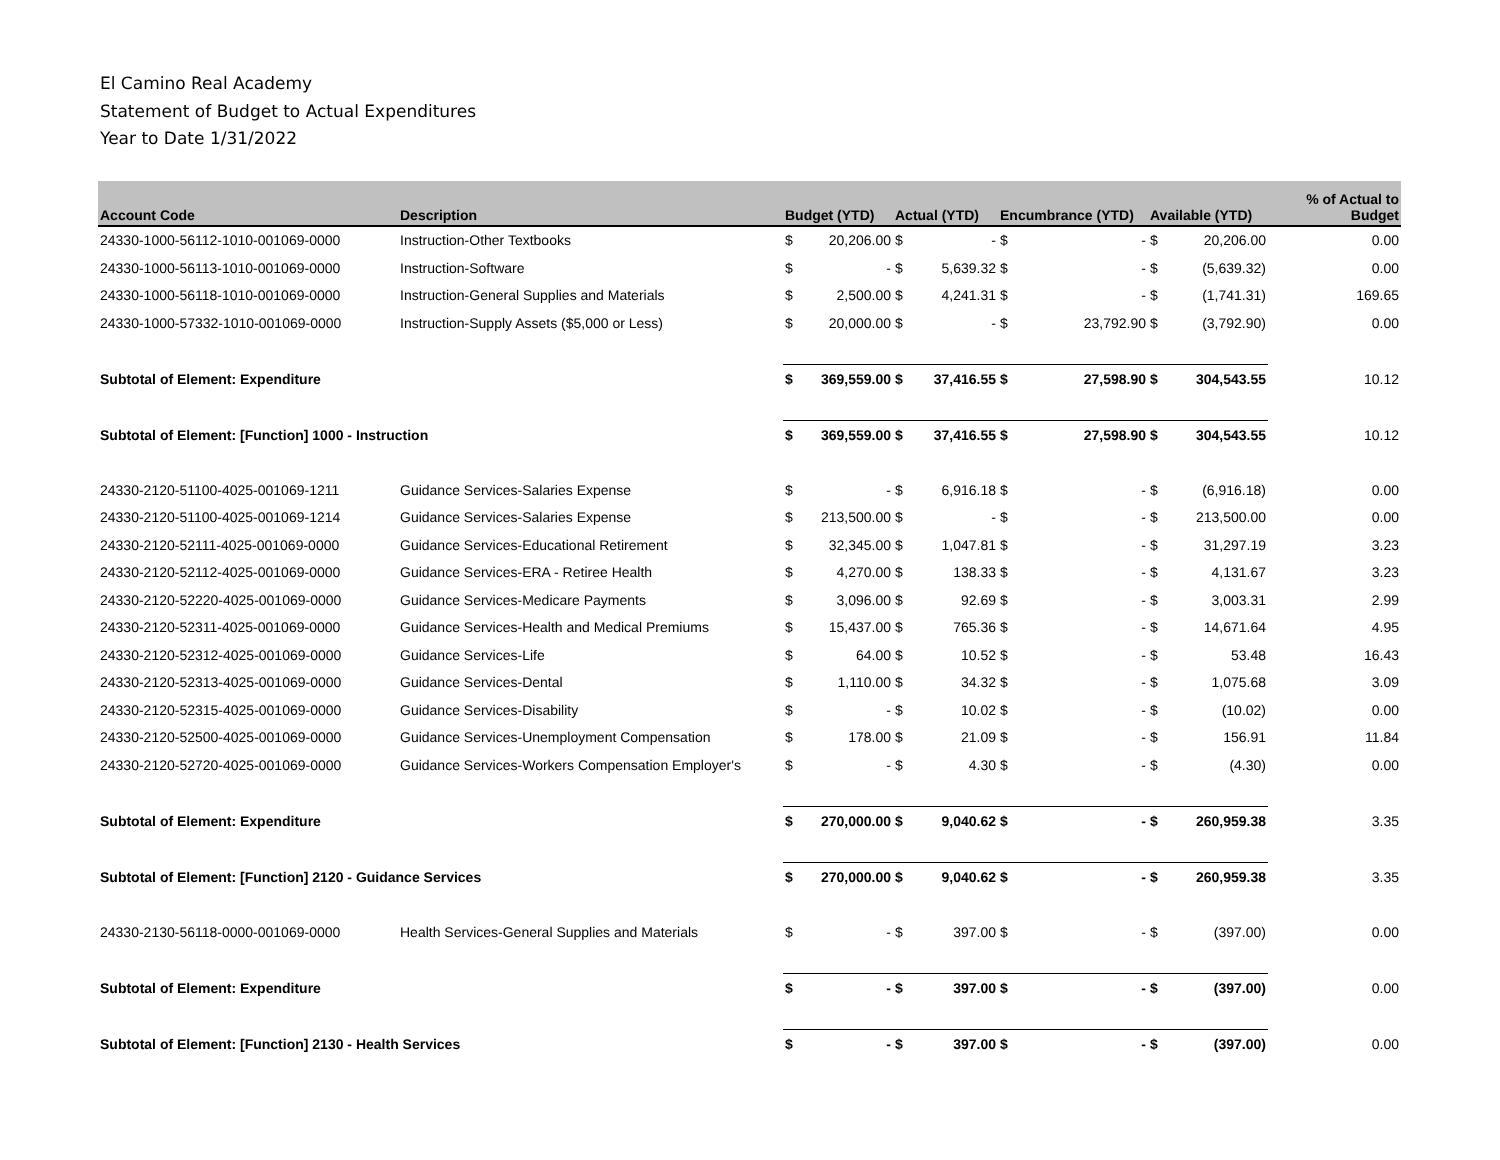El Camino Real Academy
Statement of Budget to Actual Expenditures
Year to Date 1/31/2022
| Account Code | Description | Budget (YTD) | | Actual (YTD) | | Encumbrance (YTD) | | Available (YTD) | | % of Actual to Budget |
| --- | --- | --- | --- | --- | --- | --- | --- | --- | --- | --- |
| 24330-1000-56112-1010-001069-0000 | Instruction-Other Textbooks | $ | 20,206.00 | $ | - | $ | - | $ | 20,206.00 | 0.00 |
| 24330-1000-56113-1010-001069-0000 | Instruction-Software | $ | - | $ | 5,639.32 | $ | - | $ | (5,639.32) | 0.00 |
| 24330-1000-56118-1010-001069-0000 | Instruction-General Supplies and Materials | $ | 2,500.00 | $ | 4,241.31 | $ | - | $ | (1,741.31) | 169.65 |
| 24330-1000-57332-1010-001069-0000 | Instruction-Supply Assets ($5,000 or Less) | $ | 20,000.00 | $ | - | $ | 23,792.90 | $ | (3,792.90) | 0.00 |
| Subtotal of Element: Expenditure | | $ | 369,559.00 | $ | 37,416.55 | $ | 27,598.90 | $ | 304,543.55 | 10.12 |
| Subtotal of Element: [Function] 1000 - Instruction | | $ | 369,559.00 | $ | 37,416.55 | $ | 27,598.90 | $ | 304,543.55 | 10.12 |
| 24330-2120-51100-4025-001069-1211 | Guidance Services-Salaries Expense | $ | - | $ | 6,916.18 | $ | - | $ | (6,916.18) | 0.00 |
| 24330-2120-51100-4025-001069-1214 | Guidance Services-Salaries Expense | $ | 213,500.00 | $ | - | $ | - | $ | 213,500.00 | 0.00 |
| 24330-2120-52111-4025-001069-0000 | Guidance Services-Educational Retirement | $ | 32,345.00 | $ | 1,047.81 | $ | - | $ | 31,297.19 | 3.23 |
| 24330-2120-52112-4025-001069-0000 | Guidance Services-ERA - Retiree Health | $ | 4,270.00 | $ | 138.33 | $ | - | $ | 4,131.67 | 3.23 |
| 24330-2120-52220-4025-001069-0000 | Guidance Services-Medicare Payments | $ | 3,096.00 | $ | 92.69 | $ | - | $ | 3,003.31 | 2.99 |
| 24330-2120-52311-4025-001069-0000 | Guidance Services-Health and Medical Premiums | $ | 15,437.00 | $ | 765.36 | $ | - | $ | 14,671.64 | 4.95 |
| 24330-2120-52312-4025-001069-0000 | Guidance Services-Life | $ | 64.00 | $ | 10.52 | $ | - | $ | 53.48 | 16.43 |
| 24330-2120-52313-4025-001069-0000 | Guidance Services-Dental | $ | 1,110.00 | $ | 34.32 | $ | - | $ | 1,075.68 | 3.09 |
| 24330-2120-52315-4025-001069-0000 | Guidance Services-Disability | $ | - | $ | 10.02 | $ | - | $ | (10.02) | 0.00 |
| 24330-2120-52500-4025-001069-0000 | Guidance Services-Unemployment Compensation | $ | 178.00 | $ | 21.09 | $ | - | $ | 156.91 | 11.84 |
| 24330-2120-52720-4025-001069-0000 | Guidance Services-Workers Compensation Employer's | $ | - | $ | 4.30 | $ | - | $ | (4.30) | 0.00 |
| Subtotal of Element: Expenditure | | $ | 270,000.00 | $ | 9,040.62 | $ | - | $ | 260,959.38 | 3.35 |
| Subtotal of Element: [Function] 2120 - Guidance Services | | $ | 270,000.00 | $ | 9,040.62 | $ | - | $ | 260,959.38 | 3.35 |
| 24330-2130-56118-0000-001069-0000 | Health Services-General Supplies and Materials | $ | - | $ | 397.00 | $ | - | $ | (397.00) | 0.00 |
| Subtotal of Element: Expenditure | | $ | - | $ | 397.00 | $ | - | $ | (397.00) | 0.00 |
| Subtotal of Element: [Function] 2130 - Health Services | | $ | - | $ | 397.00 | $ | - | $ | (397.00) | 0.00 |